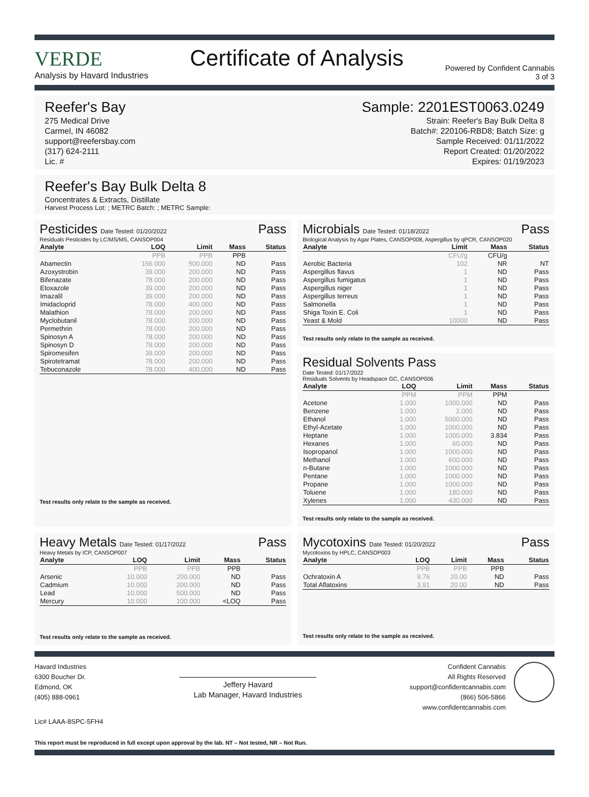VERDE
Analysis by Havard Industries
Certificate of Analysis
Powered by Confident Cannabis
3 of 3
Reefer's Bay
275 Medical Drive
Carmel, IN 46082
support@reefersbay.com
(317) 624-2111
Lic. #
Sample: 2201EST0063.0249
Strain: Reefer's Bay Bulk Delta 8
Batch#: 220106-RBD8; Batch Size: g
Sample Received: 01/11/2022
Report Created: 01/20/2022
Expires: 01/19/2023
Reefer's Bay Bulk Delta 8
Concentrates & Extracts, Distillate
Harvest Process Lot: ; METRC Batch: ; METRC Sample:
Pesticides Date Tested: 01/20/2022 Pass
Residuals Pesticides by LC/MS/MS, CANSOP004
| Analyte | LOQ | Limit | Mass | Status |
| --- | --- | --- | --- | --- |
| | PPB | PPB | PPB | |
| Abamectin | 156.000 | 500.000 | ND | Pass |
| Azoxystrobin | 39.000 | 200.000 | ND | Pass |
| Bifenazate | 78.000 | 200.000 | ND | Pass |
| Etoxazole | 39.000 | 200.000 | ND | Pass |
| Imazalil | 39.000 | 200.000 | ND | Pass |
| Imidacloprid | 78.000 | 400.000 | ND | Pass |
| Malathion | 78.000 | 200.000 | ND | Pass |
| Myclobutanil | 78.000 | 200.000 | ND | Pass |
| Permethrin | 78.000 | 200.000 | ND | Pass |
| Spinosyn A | 78.000 | 200.000 | ND | Pass |
| Spinosyn D | 78.000 | 200.000 | ND | Pass |
| Spiromesifen | 39.000 | 200.000 | ND | Pass |
| Spirotetramat | 78.000 | 200.000 | ND | Pass |
| Tebuconazole | 78.000 | 400.000 | ND | Pass |
Test results only relate to the sample as received.
Microbials Date Tested: 01/18/2022 Pass
Biological Analysis by Agar Plates, CANSOP008, Aspergillus by qPCR, CANSOP020
| Analyte | Limit | Mass | Status |
| --- | --- | --- | --- |
| | CFU/g | CFU/g | |
| Aerobic Bacteria | 102 | NR | NT |
| Aspergillus flavus | 1 | ND | Pass |
| Aspergillus fumigatus | 1 | ND | Pass |
| Aspergillus niger | 1 | ND | Pass |
| Aspergillus terreus | 1 | ND | Pass |
| Salmonella | 1 | ND | Pass |
| Shiga Toxin E. Coli | 1 | ND | Pass |
| Yeast & Mold | 10000 | ND | Pass |
Test results only relate to the sample as received.
Residual Solvents Pass
Date Tested: 01/17/2022
Residuals Solvents by Headspace GC, CANSOP006
| Analyte | LOQ | Limit | Mass | Status |
| --- | --- | --- | --- | --- |
| | PPM | PPM | PPM | |
| Acetone | 1.000 | 1000.000 | ND | Pass |
| Benzene | 1.000 | 2.000 | ND | Pass |
| Ethanol | 1.000 | 5000.000 | ND | Pass |
| Ethyl-Acetate | 1.000 | 1000.000 | ND | Pass |
| Heptane | 1.000 | 1000.000 | 3.834 | Pass |
| Hexanes | 1.000 | 60.000 | ND | Pass |
| Isopropanol | 1.000 | 1000.000 | ND | Pass |
| Methanol | 1.000 | 600.000 | ND | Pass |
| n-Butane | 1.000 | 1000.000 | ND | Pass |
| Pentane | 1.000 | 1000.000 | ND | Pass |
| Propane | 1.000 | 1000.000 | ND | Pass |
| Toluene | 1.000 | 180.000 | ND | Pass |
| Xylenes | 1.000 | 430.000 | ND | Pass |
Test results only relate to the sample as received.
Heavy Metals Date Tested: 01/17/2022 Pass
Heavy Metals by ICP, CANSOP007
| Analyte | LOQ | Limit | Mass | Status |
| --- | --- | --- | --- | --- |
| | PPB | PPB | PPB | |
| Arsenic | 10.000 | 200.000 | ND | Pass |
| Cadmium | 10.000 | 200.000 | ND | Pass |
| Lead | 10.000 | 500.000 | ND | Pass |
| Mercury | 10.000 | 100.000 | <LOQ | Pass |
Test results only relate to the sample as received.
Mycotoxins Date Tested: 01/20/2022 Pass
Mycotoxins by HPLC, CANSOP003
| Analyte | LOQ | Limit | Mass | Status |
| --- | --- | --- | --- | --- |
| | PPB | PPB | PPB | |
| Ochratoxin A | 9.76 | 20.00 | ND | Pass |
| Total Aflatoxins | 3.91 | 20.00 | ND | Pass |
Test results only relate to the sample as received.
Havard Industries
6300 Boucher Dr.
Edmond, OK
(405) 888-0961
Jeffery Havard
Lab Manager, Havard Industries
Confident Cannabis
All Rights Reserved
support@confidentcannabis.com
(866) 506-5866
www.confidentcannabis.com
Lic# LAAA-8SPC-5FH4
This report must be reproduced in full except upon approval by the lab. NT – Not tested, NR – Not Run.